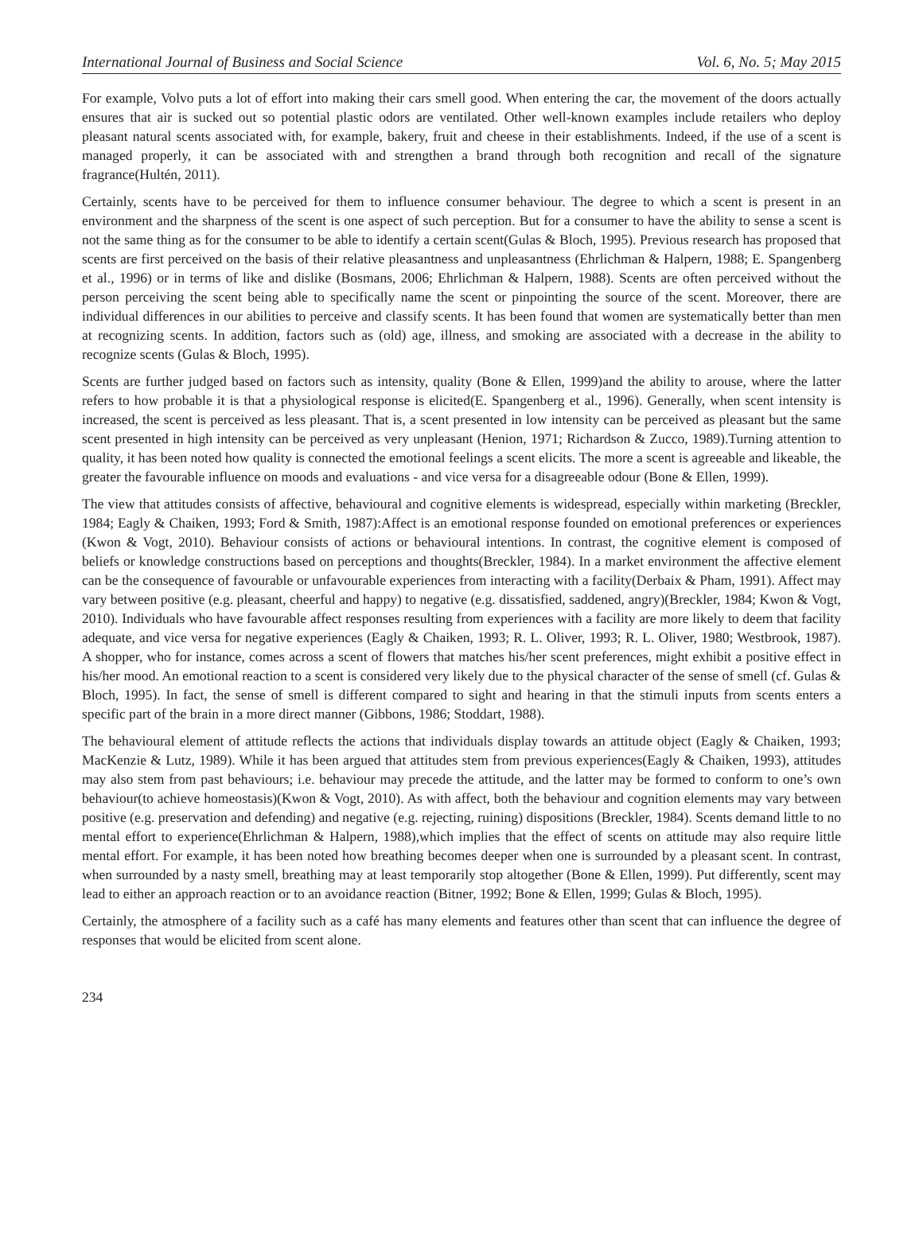International Journal of Business and Social Science Vol. 6, No. 5; May 2015
For example, Volvo puts a lot of effort into making their cars smell good. When entering the car, the movement of the doors actually ensures that air is sucked out so potential plastic odors are ventilated. Other well-known examples include retailers who deploy pleasant natural scents associated with, for example, bakery, fruit and cheese in their establishments. Indeed, if the use of a scent is managed properly, it can be associated with and strengthen a brand through both recognition and recall of the signature fragrance(Hultén, 2011).
Certainly, scents have to be perceived for them to influence consumer behaviour. The degree to which a scent is present in an environment and the sharpness of the scent is one aspect of such perception. But for a consumer to have the ability to sense a scent is not the same thing as for the consumer to be able to identify a certain scent(Gulas & Bloch, 1995). Previous research has proposed that scents are first perceived on the basis of their relative pleasantness and unpleasantness (Ehrlichman & Halpern, 1988; E. Spangenberg et al., 1996) or in terms of like and dislike (Bosmans, 2006; Ehrlichman & Halpern, 1988). Scents are often perceived without the person perceiving the scent being able to specifically name the scent or pinpointing the source of the scent. Moreover, there are individual differences in our abilities to perceive and classify scents. It has been found that women are systematically better than men at recognizing scents. In addition, factors such as (old) age, illness, and smoking are associated with a decrease in the ability to recognize scents (Gulas & Bloch, 1995).
Scents are further judged based on factors such as intensity, quality (Bone & Ellen, 1999)and the ability to arouse, where the latter refers to how probable it is that a physiological response is elicited(E. Spangenberg et al., 1996). Generally, when scent intensity is increased, the scent is perceived as less pleasant. That is, a scent presented in low intensity can be perceived as pleasant but the same scent presented in high intensity can be perceived as very unpleasant (Henion, 1971; Richardson & Zucco, 1989).Turning attention to quality, it has been noted how quality is connected the emotional feelings a scent elicits. The more a scent is agreeable and likeable, the greater the favourable influence on moods and evaluations - and vice versa for a disagreeable odour (Bone & Ellen, 1999).
The view that attitudes consists of affective, behavioural and cognitive elements is widespread, especially within marketing (Breckler, 1984; Eagly & Chaiken, 1993; Ford & Smith, 1987):Affect is an emotional response founded on emotional preferences or experiences (Kwon & Vogt, 2010). Behaviour consists of actions or behavioural intentions. In contrast, the cognitive element is composed of beliefs or knowledge constructions based on perceptions and thoughts(Breckler, 1984). In a market environment the affective element can be the consequence of favourable or unfavourable experiences from interacting with a facility(Derbaix & Pham, 1991). Affect may vary between positive (e.g. pleasant, cheerful and happy) to negative (e.g. dissatisfied, saddened, angry)(Breckler, 1984; Kwon & Vogt, 2010). Individuals who have favourable affect responses resulting from experiences with a facility are more likely to deem that facility adequate, and vice versa for negative experiences (Eagly & Chaiken, 1993; R. L. Oliver, 1993; R. L. Oliver, 1980; Westbrook, 1987). A shopper, who for instance, comes across a scent of flowers that matches his/her scent preferences, might exhibit a positive effect in his/her mood. An emotional reaction to a scent is considered very likely due to the physical character of the sense of smell (cf. Gulas & Bloch, 1995). In fact, the sense of smell is different compared to sight and hearing in that the stimuli inputs from scents enters a specific part of the brain in a more direct manner (Gibbons, 1986; Stoddart, 1988).
The behavioural element of attitude reflects the actions that individuals display towards an attitude object (Eagly & Chaiken, 1993; MacKenzie & Lutz, 1989). While it has been argued that attitudes stem from previous experiences(Eagly & Chaiken, 1993), attitudes may also stem from past behaviours; i.e. behaviour may precede the attitude, and the latter may be formed to conform to one’s own behaviour(to achieve homeostasis)(Kwon & Vogt, 2010). As with affect, both the behaviour and cognition elements may vary between positive (e.g. preservation and defending) and negative (e.g. rejecting, ruining) dispositions (Breckler, 1984). Scents demand little to no mental effort to experience(Ehrlichman & Halpern, 1988),which implies that the effect of scents on attitude may also require little mental effort. For example, it has been noted how breathing becomes deeper when one is surrounded by a pleasant scent. In contrast, when surrounded by a nasty smell, breathing may at least temporarily stop altogether (Bone & Ellen, 1999). Put differently, scent may lead to either an approach reaction or to an avoidance reaction (Bitner, 1992; Bone & Ellen, 1999; Gulas & Bloch, 1995).
Certainly, the atmosphere of a facility such as a café has many elements and features other than scent that can influence the degree of responses that would be elicited from scent alone.
234